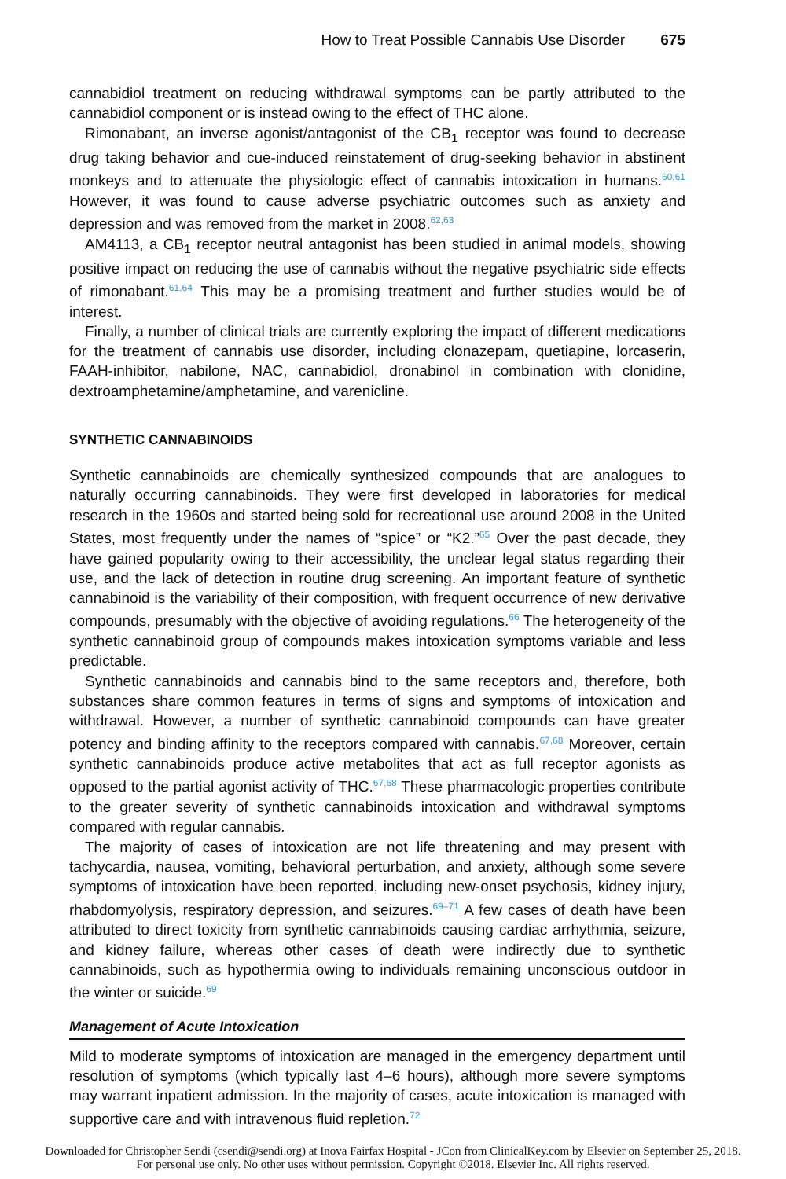How to Treat Possible Cannabis Use Disorder 675
cannabidiol treatment on reducing withdrawal symptoms can be partly attributed to the cannabidiol component or is instead owing to the effect of THC alone.
Rimonabant, an inverse agonist/antagonist of the CB<sub>1</sub> receptor was found to decrease drug taking behavior and cue-induced reinstatement of drug-seeking behavior in abstinent monkeys and to attenuate the physiologic effect of cannabis intoxication in humans.<sup>60,61</sup> However, it was found to cause adverse psychiatric outcomes such as anxiety and depression and was removed from the market in 2008.<sup>62,63</sup>
AM4113, a CB<sub>1</sub> receptor neutral antagonist has been studied in animal models, showing positive impact on reducing the use of cannabis without the negative psychiatric side effects of rimonabant.<sup>61,64</sup> This may be a promising treatment and further studies would be of interest.
Finally, a number of clinical trials are currently exploring the impact of different medications for the treatment of cannabis use disorder, including clonazepam, quetiapine, lorcaserin, FAAH-inhibitor, nabilone, NAC, cannabidiol, dronabinol in combination with clonidine, dextroamphetamine/amphetamine, and varenicline.
SYNTHETIC CANNABINOIDS
Synthetic cannabinoids are chemically synthesized compounds that are analogues to naturally occurring cannabinoids. They were first developed in laboratories for medical research in the 1960s and started being sold for recreational use around 2008 in the United States, most frequently under the names of “spice” or “K2.”<sup>65</sup> Over the past decade, they have gained popularity owing to their accessibility, the unclear legal status regarding their use, and the lack of detection in routine drug screening. An important feature of synthetic cannabinoid is the variability of their composition, with frequent occurrence of new derivative compounds, presumably with the objective of avoiding regulations.<sup>66</sup> The heterogeneity of the synthetic cannabinoid group of compounds makes intoxication symptoms variable and less predictable.
Synthetic cannabinoids and cannabis bind to the same receptors and, therefore, both substances share common features in terms of signs and symptoms of intoxication and withdrawal. However, a number of synthetic cannabinoid compounds can have greater potency and binding affinity to the receptors compared with cannabis.<sup>67,68</sup> Moreover, certain synthetic cannabinoids produce active metabolites that act as full receptor agonists as opposed to the partial agonist activity of THC.<sup>67,68</sup> These pharmacologic properties contribute to the greater severity of synthetic cannabinoids intoxication and withdrawal symptoms compared with regular cannabis.
The majority of cases of intoxication are not life threatening and may present with tachycardia, nausea, vomiting, behavioral perturbation, and anxiety, although some severe symptoms of intoxication have been reported, including new-onset psychosis, kidney injury, rhabdomyolysis, respiratory depression, and seizures.<sup>69–71</sup> A few cases of death have been attributed to direct toxicity from synthetic cannabinoids causing cardiac arrhythmia, seizure, and kidney failure, whereas other cases of death were indirectly due to synthetic cannabinoids, such as hypothermia owing to individuals remaining unconscious outdoor in the winter or suicide.<sup>69</sup>
Management of Acute Intoxication
Mild to moderate symptoms of intoxication are managed in the emergency department until resolution of symptoms (which typically last 4–6 hours), although more severe symptoms may warrant inpatient admission. In the majority of cases, acute intoxication is managed with supportive care and with intravenous fluid repletion.<sup>72</sup>
Downloaded for Christopher Sendi (csendi@sendi.org) at Inova Fairfax Hospital - JCon from ClinicalKey.com by Elsevier on September 25, 2018. For personal use only. No other uses without permission. Copyright ©2018. Elsevier Inc. All rights reserved.